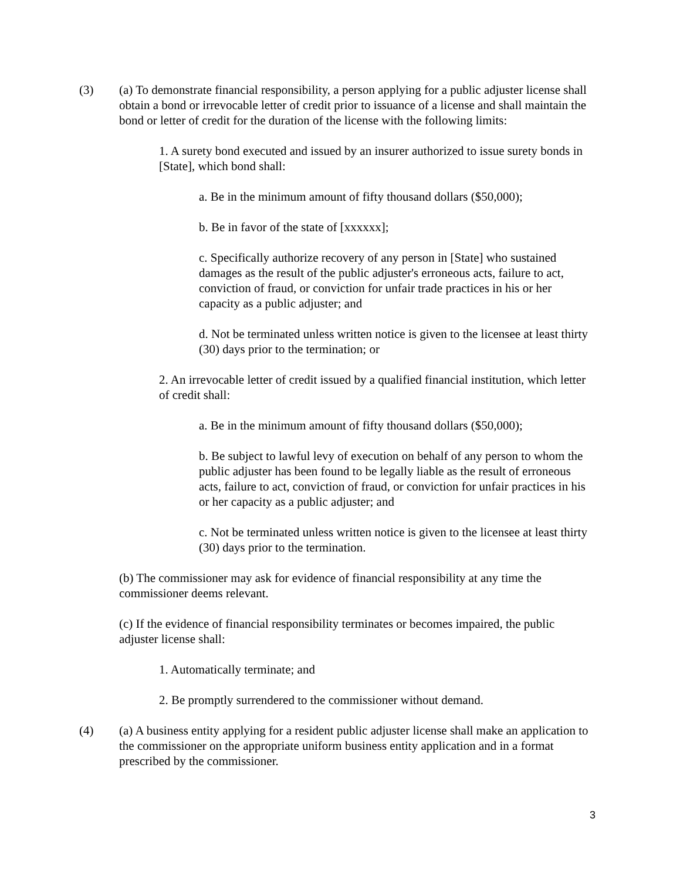(3) (a) To demonstrate financial responsibility, a person applying for a public adjuster license shall obtain a bond or irrevocable letter of credit prior to issuance of a license and shall maintain the bond or letter of credit for the duration of the license with the following limits:
1. A surety bond executed and issued by an insurer authorized to issue surety bonds in [State], which bond shall:
a. Be in the minimum amount of fifty thousand dollars ($50,000);
b. Be in favor of the state of [xxxxxx];
c. Specifically authorize recovery of any person in [State] who sustained damages as the result of the public adjuster's erroneous acts, failure to act, conviction of fraud, or conviction for unfair trade practices in his or her capacity as a public adjuster; and
d. Not be terminated unless written notice is given to the licensee at least thirty (30) days prior to the termination; or
2. An irrevocable letter of credit issued by a qualified financial institution, which letter of credit shall:
a. Be in the minimum amount of fifty thousand dollars ($50,000);
b. Be subject to lawful levy of execution on behalf of any person to whom the public adjuster has been found to be legally liable as the result of erroneous acts, failure to act, conviction of fraud, or conviction for unfair practices in his or her capacity as a public adjuster; and
c. Not be terminated unless written notice is given to the licensee at least thirty (30) days prior to the termination.
(b) The commissioner may ask for evidence of financial responsibility at any time the commissioner deems relevant.
(c) If the evidence of financial responsibility terminates or becomes impaired, the public adjuster license shall:
1. Automatically terminate; and
2. Be promptly surrendered to the commissioner without demand.
(4) (a) A business entity applying for a resident public adjuster license shall make an application to the commissioner on the appropriate uniform business entity application and in a format prescribed by the commissioner.
3